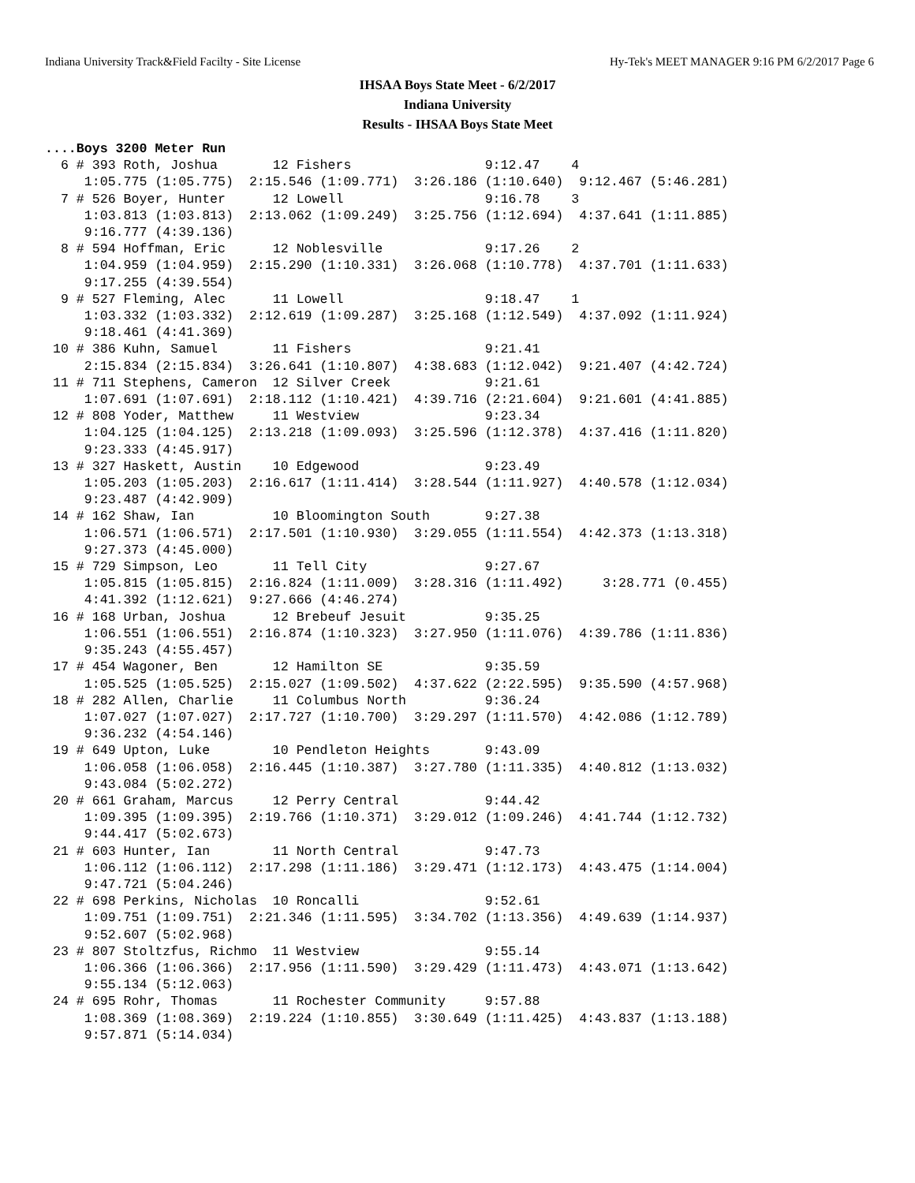Indiana University Track&Field Facilty - Site License Hy-Tek's MEET MANAGER 9:16 PM 6/2/2017 Page 6
IHSAA Boys State Meet - 6/2/2017
Indiana University
Results - IHSAA Boys State Meet
....Boys 3200 Meter Run
  6 # 393 Roth, Joshua       12 Fishers                 9:12.47    4 
     1:05.775 (1:05.775)  2:15.546 (1:09.771)  3:26.186 (1:10.640)  9:12.467 (5:46.281)
  7 # 526 Boyer, Hunter      12 Lowell                  9:16.78    3 
     1:03.813 (1:03.813)  2:13.062 (1:09.249)  3:25.756 (1:12.694)  4:37.641 (1:11.885)
     9:16.777 (4:39.136)
  8 # 594 Hoffman, Eric      12 Noblesville             9:17.26    2 
     1:04.959 (1:04.959)  2:15.290 (1:10.331)  3:26.068 (1:10.778)  4:37.701 (1:11.633)
     9:17.255 (4:39.554)
  9 # 527 Fleming, Alec      11 Lowell                  9:18.47    1 
     1:03.332 (1:03.332)  2:12.619 (1:09.287)  3:25.168 (1:12.549)  4:37.092 (1:11.924)
     9:18.461 (4:41.369)
 10 # 386 Kuhn, Samuel       11 Fishers                 9:21.41 
     2:15.834 (2:15.834)  3:26.641 (1:10.807)  4:38.683 (1:12.042)  9:21.407 (4:42.724)
 11 # 711 Stephens, Cameron  12 Silver Creek            9:21.61 
     1:07.691 (1:07.691)  2:18.112 (1:10.421)  4:39.716 (2:21.604)  9:21.601 (4:41.885)
 12 # 808 Yoder, Matthew     11 Westview                9:23.34 
     1:04.125 (1:04.125)  2:13.218 (1:09.093)  3:25.596 (1:12.378)  4:37.416 (1:11.820)
     9:23.333 (4:45.917)
 13 # 327 Haskett, Austin    10 Edgewood                9:23.49 
     1:05.203 (1:05.203)  2:16.617 (1:11.414)  3:28.544 (1:11.927)  4:40.578 (1:12.034)
     9:23.487 (4:42.909)
 14 # 162 Shaw, Ian          10 Bloomington South       9:27.38 
     1:06.571 (1:06.571)  2:17.501 (1:10.930)  3:29.055 (1:11.554)  4:42.373 (1:13.318)
     9:27.373 (4:45.000)
 15 # 729 Simpson, Leo       11 Tell City               9:27.67 
     1:05.815 (1:05.815)  2:16.824 (1:11.009)  3:28.316 (1:11.492)     3:28.771 (0.455)
     4:41.392 (1:12.621)  9:27.666 (4:46.274)
 16 # 168 Urban, Joshua      12 Brebeuf Jesuit          9:35.25 
     1:06.551 (1:06.551)  2:16.874 (1:10.323)  3:27.950 (1:11.076)  4:39.786 (1:11.836)
     9:35.243 (4:55.457)
 17 # 454 Wagoner, Ben       12 Hamilton SE             9:35.59 
     1:05.525 (1:05.525)  2:15.027 (1:09.502)  4:37.622 (2:22.595)  9:35.590 (4:57.968)
 18 # 282 Allen, Charlie     11 Columbus North          9:36.24 
     1:07.027 (1:07.027)  2:17.727 (1:10.700)  3:29.297 (1:11.570)  4:42.086 (1:12.789)
     9:36.232 (4:54.146)
 19 # 649 Upton, Luke        10 Pendleton Heights       9:43.09 
     1:06.058 (1:06.058)  2:16.445 (1:10.387)  3:27.780 (1:11.335)  4:40.812 (1:13.032)
     9:43.084 (5:02.272)
 20 # 661 Graham, Marcus     12 Perry Central           9:44.42 
     1:09.395 (1:09.395)  2:19.766 (1:10.371)  3:29.012 (1:09.246)  4:41.744 (1:12.732)
     9:44.417 (5:02.673)
 21 # 603 Hunter, Ian        11 North Central           9:47.73 
     1:06.112 (1:06.112)  2:17.298 (1:11.186)  3:29.471 (1:12.173)  4:43.475 (1:14.004)
     9:47.721 (5:04.246)
 22 # 698 Perkins, Nicholas  10 Roncalli                9:52.61 
     1:09.751 (1:09.751)  2:21.346 (1:11.595)  3:34.702 (1:13.356)  4:49.639 (1:14.937)
     9:52.607 (5:02.968)
 23 # 807 Stoltzfus, Richmo  11 Westview                9:55.14 
     1:06.366 (1:06.366)  2:17.956 (1:11.590)  3:29.429 (1:11.473)  4:43.071 (1:13.642)
     9:55.134 (5:12.063)
 24 # 695 Rohr, Thomas       11 Rochester Community     9:57.88 
     1:08.369 (1:08.369)  2:19.224 (1:10.855)  3:30.649 (1:11.425)  4:43.837 (1:13.188)
     9:57.871 (5:14.034)